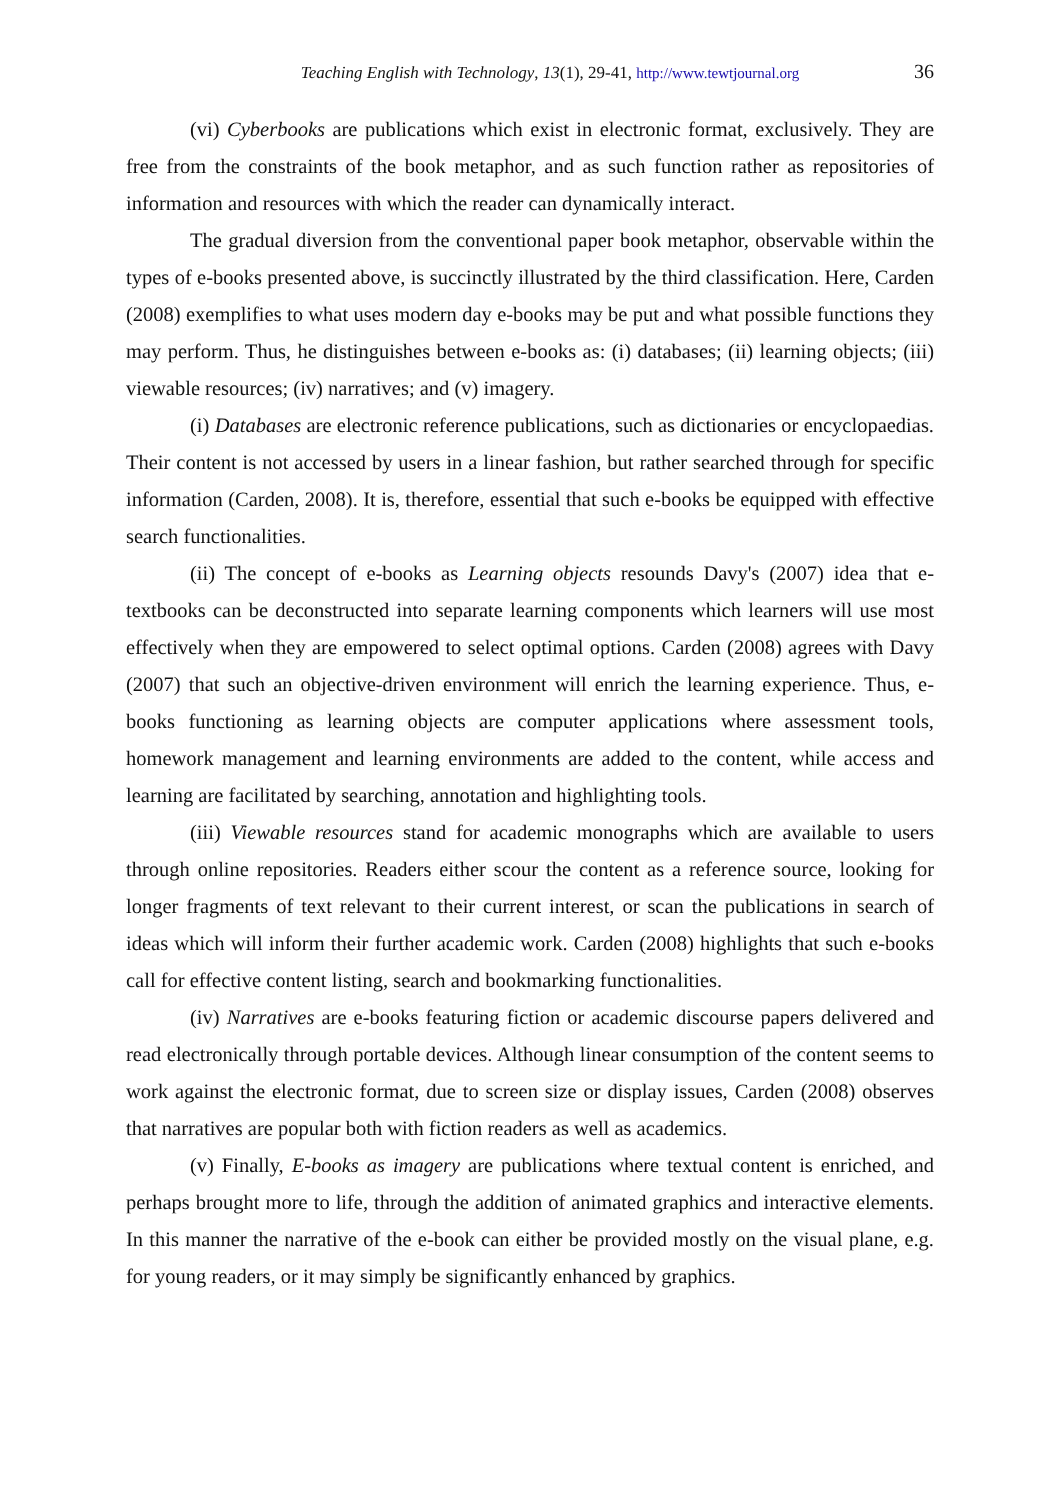Teaching English with Technology, 13(1), 29-41, http://www.tewtjournal.org
36
(vi) Cyberbooks are publications which exist in electronic format, exclusively. They are free from the constraints of the book metaphor, and as such function rather as repositories of information and resources with which the reader can dynamically interact.
The gradual diversion from the conventional paper book metaphor, observable within the types of e-books presented above, is succinctly illustrated by the third classification. Here, Carden (2008) exemplifies to what uses modern day e-books may be put and what possible functions they may perform. Thus, he distinguishes between e-books as: (i) databases; (ii) learning objects; (iii) viewable resources; (iv) narratives; and (v) imagery.
(i) Databases are electronic reference publications, such as dictionaries or encyclopaedias. Their content is not accessed by users in a linear fashion, but rather searched through for specific information (Carden, 2008). It is, therefore, essential that such e-books be equipped with effective search functionalities.
(ii) The concept of e-books as Learning objects resounds Davy's (2007) idea that e-textbooks can be deconstructed into separate learning components which learners will use most effectively when they are empowered to select optimal options. Carden (2008) agrees with Davy (2007) that such an objective-driven environment will enrich the learning experience. Thus, e-books functioning as learning objects are computer applications where assessment tools, homework management and learning environments are added to the content, while access and learning are facilitated by searching, annotation and highlighting tools.
(iii) Viewable resources stand for academic monographs which are available to users through online repositories. Readers either scour the content as a reference source, looking for longer fragments of text relevant to their current interest, or scan the publications in search of ideas which will inform their further academic work. Carden (2008) highlights that such e-books call for effective content listing, search and bookmarking functionalities.
(iv) Narratives are e-books featuring fiction or academic discourse papers delivered and read electronically through portable devices. Although linear consumption of the content seems to work against the electronic format, due to screen size or display issues, Carden (2008) observes that narratives are popular both with fiction readers as well as academics.
(v) Finally, E-books as imagery are publications where textual content is enriched, and perhaps brought more to life, through the addition of animated graphics and interactive elements. In this manner the narrative of the e-book can either be provided mostly on the visual plane, e.g. for young readers, or it may simply be significantly enhanced by graphics.